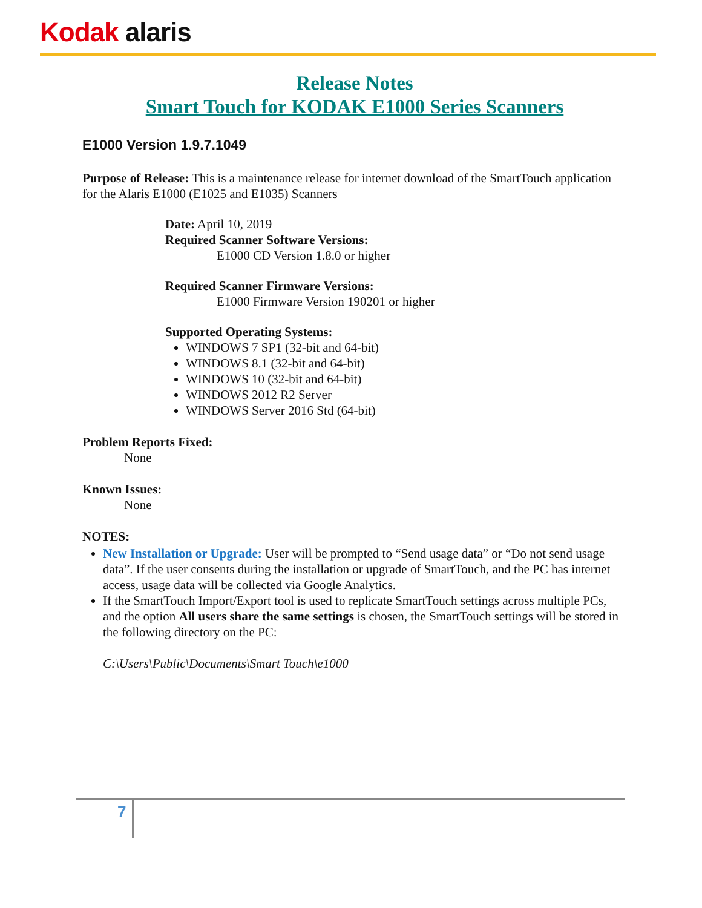Kodak alaris
Release Notes
Smart Touch for KODAK E1000 Series Scanners
E1000 Version 1.9.7.1049
Purpose of Release: This is a maintenance release for internet download of the SmartTouch application for the Alaris E1000 (E1025 and E1035) Scanners
Date: April 10, 2019
Required Scanner Software Versions:
E1000 CD Version 1.8.0 or higher
Required Scanner Firmware Versions:
E1000 Firmware Version 190201 or higher
Supported Operating Systems:
WINDOWS 7 SP1 (32-bit and 64-bit)
WINDOWS 8.1 (32-bit and 64-bit)
WINDOWS 10 (32-bit and 64-bit)
WINDOWS 2012 R2 Server
WINDOWS Server 2016 Std (64-bit)
Problem Reports Fixed:
None
Known Issues:
None
NOTES:
New Installation or Upgrade: User will be prompted to “Send usage data” or “Do not send usage data”. If the user consents during the installation or upgrade of SmartTouch, and the PC has internet access, usage data will be collected via Google Analytics.
If the SmartTouch Import/Export tool is used to replicate SmartTouch settings across multiple PCs, and the option All users share the same settings is chosen, the SmartTouch settings will be stored in the following directory on the PC:
C:\Users\Public\Documents\Smart Touch\e1000
7